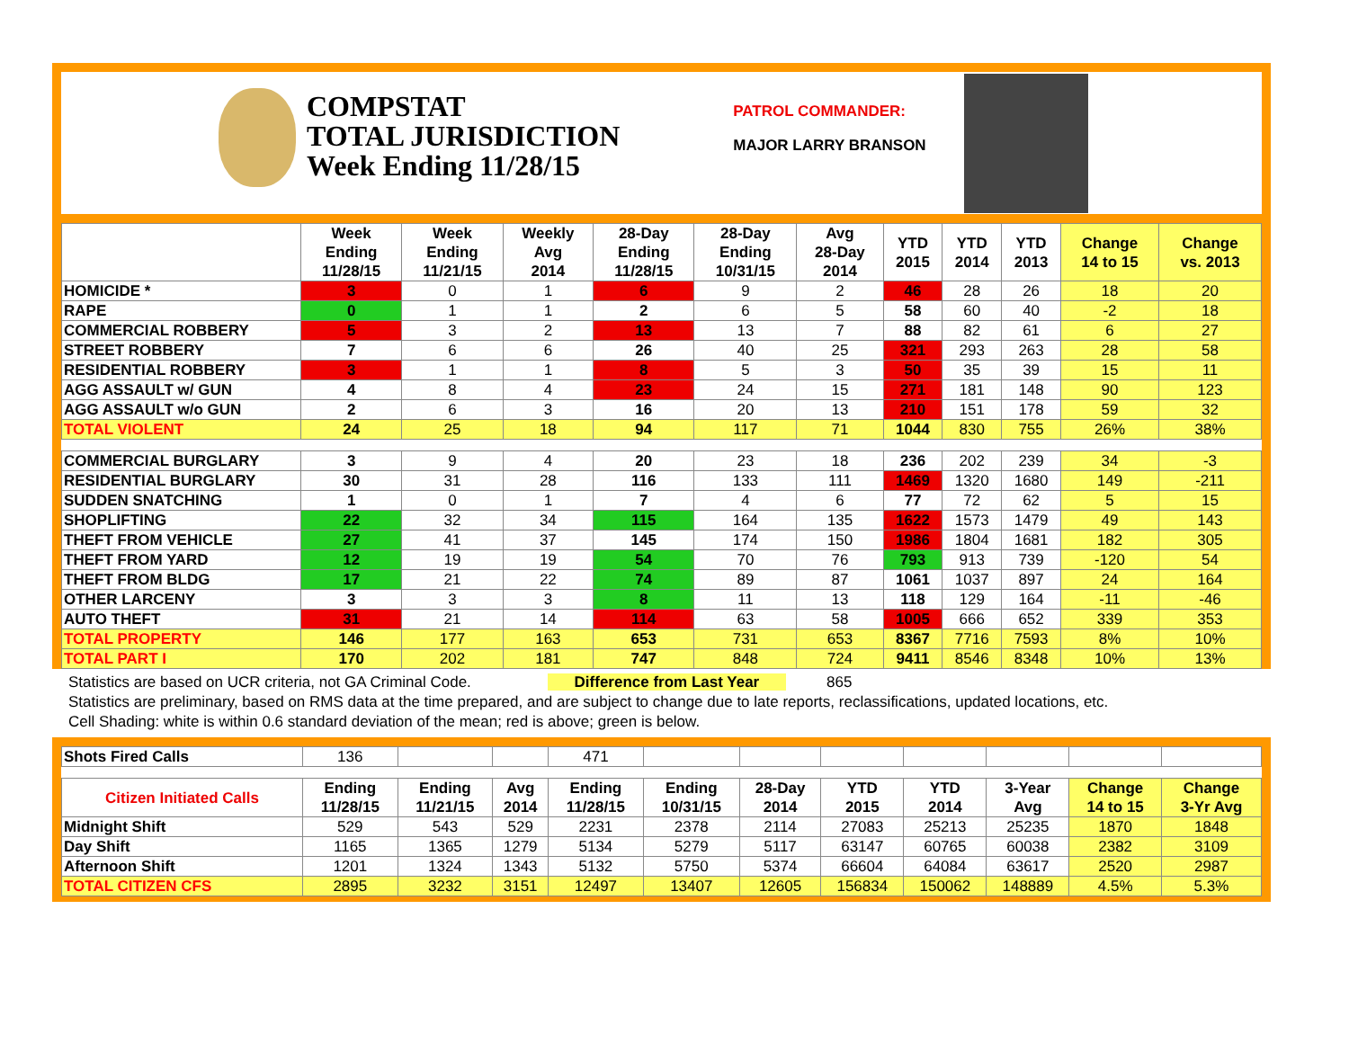COMPSTAT
TOTAL JURISDICTION
Week Ending 11/28/15
PATROL COMMANDER:
MAJOR LARRY BRANSON
| | Week Ending 11/28/15 | Week Ending 11/21/15 | Weekly Avg 2014 | 28-Day Ending 11/28/15 | 28-Day Ending 10/31/15 | Avg 28-Day 2014 | YTD 2015 | YTD 2014 | YTD 2013 | Change 14 to 15 | Change vs. 2013 |
| --- | --- | --- | --- | --- | --- | --- | --- | --- | --- | --- | --- |
| HOMICIDE * | 3 | 0 | 1 | 6 | 9 | 2 | 46 | 28 | 26 | 18 | 20 |
| RAPE | 0 | 1 | 1 | 2 | 6 | 5 | 58 | 60 | 40 | -2 | 18 |
| COMMERCIAL ROBBERY | 5 | 3 | 2 | 13 | 13 | 7 | 88 | 82 | 61 | 6 | 27 |
| STREET ROBBERY | 7 | 6 | 6 | 26 | 40 | 25 | 321 | 293 | 263 | 28 | 58 |
| RESIDENTIAL ROBBERY | 3 | 1 | 1 | 8 | 5 | 3 | 50 | 35 | 39 | 15 | 11 |
| AGG ASSAULT w/ GUN | 4 | 8 | 4 | 23 | 24 | 15 | 271 | 181 | 148 | 90 | 123 |
| AGG ASSAULT w/o GUN | 2 | 6 | 3 | 16 | 20 | 13 | 210 | 151 | 178 | 59 | 32 |
| TOTAL VIOLENT | 24 | 25 | 18 | 94 | 117 | 71 | 1044 | 830 | 755 | 26% | 38% |
| COMMERCIAL BURGLARY | 3 | 9 | 4 | 20 | 23 | 18 | 236 | 202 | 239 | 34 | -3 |
| RESIDENTIAL BURGLARY | 30 | 31 | 28 | 116 | 133 | 111 | 1469 | 1320 | 1680 | 149 | -211 |
| SUDDEN SNATCHING | 1 | 0 | 1 | 7 | 4 | 6 | 77 | 72 | 62 | 5 | 15 |
| SHOPLIFTING | 22 | 32 | 34 | 115 | 164 | 135 | 1622 | 1573 | 1479 | 49 | 143 |
| THEFT FROM VEHICLE | 27 | 41 | 37 | 145 | 174 | 150 | 1986 | 1804 | 1681 | 182 | 305 |
| THEFT FROM YARD | 12 | 19 | 19 | 54 | 70 | 76 | 793 | 913 | 739 | -120 | 54 |
| THEFT FROM BLDG | 17 | 21 | 22 | 74 | 89 | 87 | 1061 | 1037 | 897 | 24 | 164 |
| OTHER LARCENY | 3 | 3 | 3 | 8 | 11 | 13 | 118 | 129 | 164 | -11 | -46 |
| AUTO THEFT | 31 | 21 | 14 | 114 | 63 | 58 | 1005 | 666 | 652 | 339 | 353 |
| TOTAL PROPERTY | 146 | 177 | 163 | 653 | 731 | 653 | 8367 | 7716 | 7593 | 8% | 10% |
| TOTAL PART I | 170 | 202 | 181 | 747 | 848 | 724 | 9411 | 8546 | 8348 | 10% | 13% |
Statistics are based on UCR criteria, not GA Criminal Code. Difference from Last Year 865
Statistics are preliminary, based on RMS data at the time prepared, and are subject to change due to late reports, reclassifications, updated locations, etc.
Cell Shading: white is within 0.6 standard deviation of the mean; red is above; green is below.
| Shots Fired Calls | 136 | | | 471 | | | | | | | |
| Citizen Initiated Calls | Ending 11/28/15 | Ending 11/21/15 | Avg 2014 | Ending 11/28/15 | Ending 10/31/15 | 28-Day 2014 | YTD 2015 | YTD 2014 | 3-Year Avg | Change 14 to 15 | Change 3-Yr Avg |
| Midnight Shift | 529 | 543 | 529 | 2231 | 2378 | 2114 | 27083 | 25213 | 25235 | 1870 | 1848 |
| Day Shift | 1165 | 1365 | 1279 | 5134 | 5279 | 5117 | 63147 | 60765 | 60038 | 2382 | 3109 |
| Afternoon Shift | 1201 | 1324 | 1343 | 5132 | 5750 | 5374 | 66604 | 64084 | 63617 | 2520 | 2987 |
| TOTAL CITIZEN CFS | 2895 | 3232 | 3151 | 12497 | 13407 | 12605 | 156834 | 150062 | 148889 | 4.5% | 5.3% |